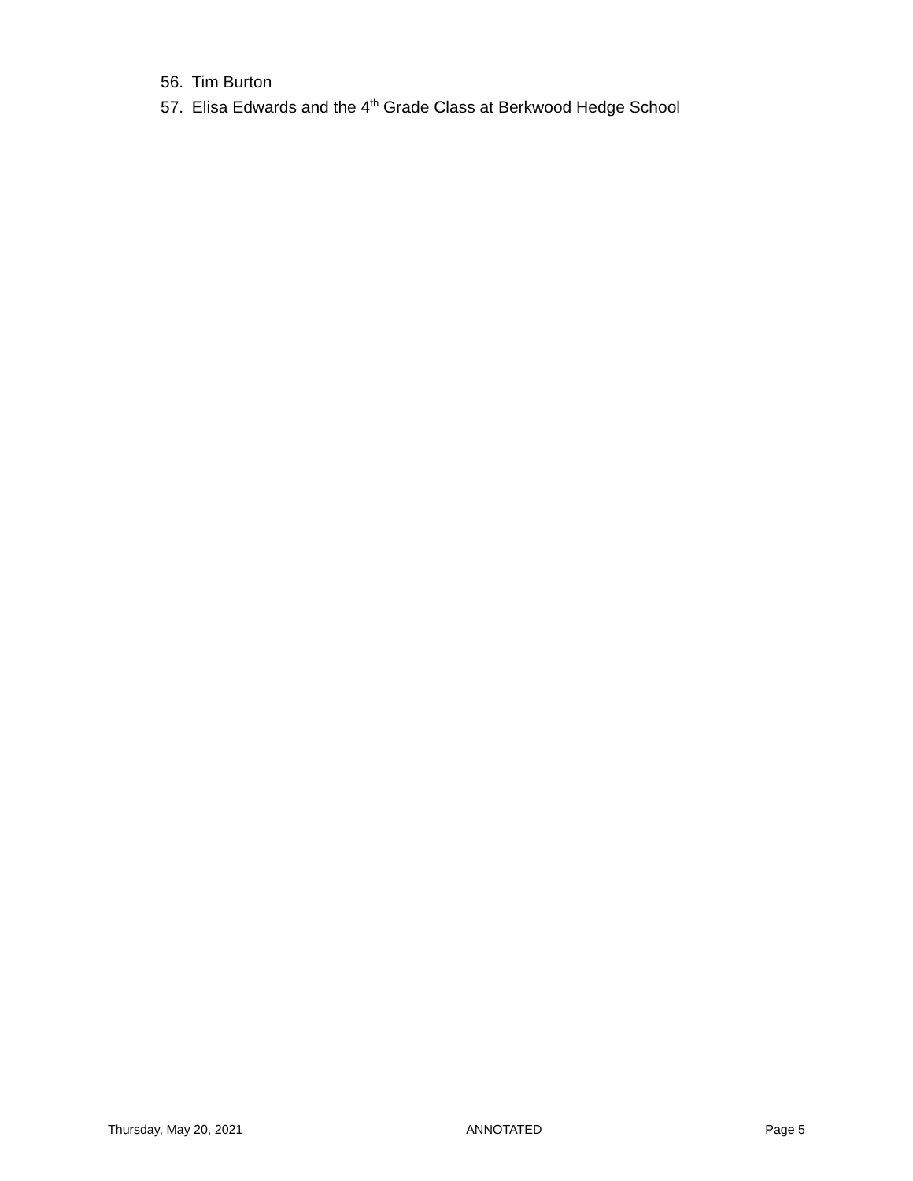56. Tim Burton
57. Elisa Edwards and the 4<sup>th</sup> Grade Class at Berkwood Hedge School
Thursday, May 20, 2021 ANNOTATED Page 5